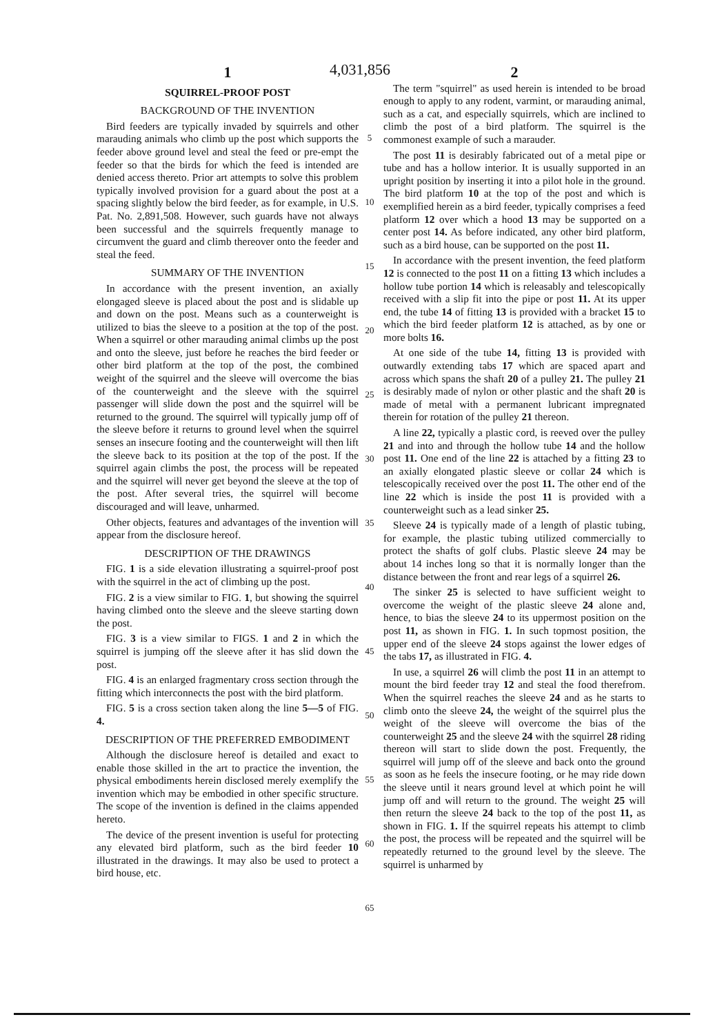4,031,856
1
SQUIRREL-PROOF POST
BACKGROUND OF THE INVENTION
Bird feeders are typically invaded by squirrels and other marauding animals who climb up the post which supports the feeder above ground level and steal the feed or pre-empt the feeder so that the birds for which the feed is intended are denied access thereto. Prior art attempts to solve this problem typically involved provision for a guard about the post at a spacing slightly below the bird feeder, as for example, in U.S. Pat. No. 2,891,508. However, such guards have not always been successful and the squirrels frequently manage to circumvent the guard and climb thereover onto the feeder and steal the feed.
SUMMARY OF THE INVENTION
In accordance with the present invention, an axially elongaged sleeve is placed about the post and is slidable up and down on the post. Means such as a counterweight is utilized to bias the sleeve to a position at the top of the post. When a squirrel or other marauding animal climbs up the post and onto the sleeve, just before he reaches the bird feeder or other bird platform at the top of the post, the combined weight of the squirrel and the sleeve will overcome the bias of the counterweight and the sleeve with the squirrel passenger will slide down the post and the squirrel will be returned to the ground. The squirrel will typically jump off of the sleeve before it returns to ground level when the squirrel senses an insecure footing and the counterweight will then lift the sleeve back to its position at the top of the post. If the squirrel again climbs the post, the process will be repeated and the squirrel will never get beyond the sleeve at the top of the post. After several tries, the squirrel will become discouraged and will leave, unharmed.
Other objects, features and advantages of the invention will appear from the disclosure hereof.
DESCRIPTION OF THE DRAWINGS
FIG. 1 is a side elevation illustrating a squirrel-proof post with the squirrel in the act of climbing up the post.
FIG. 2 is a view similar to FIG. 1, but showing the squirrel having climbed onto the sleeve and the sleeve starting down the post.
FIG. 3 is a view similar to FIGS. 1 and 2 in which the squirrel is jumping off the sleeve after it has slid down the post.
FIG. 4 is an enlarged fragmentary cross section through the fitting which interconnects the post with the bird platform.
FIG. 5 is a cross section taken along the line 5—5 of FIG. 4.
DESCRIPTION OF THE PREFERRED EMBODIMENT
Although the disclosure hereof is detailed and exact to enable those skilled in the art to practice the invention, the physical embodiments herein disclosed merely exemplify the invention which may be embodied in other specific structure. The scope of the invention is defined in the claims appended hereto.
The device of the present invention is useful for protecting any elevated bird platform, such as the bird feeder 10 illustrated in the drawings. It may also be used to protect a bird house, etc.
5
10
15
20
25
30
35
40
45
50
55
60
65
2
The term "squirrel" as used herein is intended to be broad enough to apply to any rodent, varmint, or marauding animal, such as a cat, and especially squirrels, which are inclined to climb the post of a bird platform. The squirrel is the commonest example of such a marauder.
The post 11 is desirably fabricated out of a metal pipe or tube and has a hollow interior. It is usually supported in an upright position by inserting it into a pilot hole in the ground. The bird platform 10 at the top of the post and which is exemplified herein as a bird feeder, typically comprises a feed platform 12 over which a hood 13 may be supported on a center post 14. As before indicated, any other bird platform, such as a bird house, can be supported on the post 11.
In accordance with the present invention, the feed platform 12 is connected to the post 11 on a fitting 13 which includes a hollow tube portion 14 which is releasably and telescopically received with a slip fit into the pipe or post 11. At its upper end, the tube 14 of fitting 13 is provided with a bracket 15 to which the bird feeder platform 12 is attached, as by one or more bolts 16.
At one side of the tube 14, fitting 13 is provided with outwardly extending tabs 17 which are spaced apart and across which spans the shaft 20 of a pulley 21. The pulley 21 is desirably made of nylon or other plastic and the shaft 20 is made of metal with a permanent lubricant impregnated therein for rotation of the pulley 21 thereon.
A line 22, typically a plastic cord, is reeved over the pulley 21 and into and through the hollow tube 14 and the hollow post 11. One end of the line 22 is attached by a fitting 23 to an axially elongated plastic sleeve or collar 24 which is telescopically received over the post 11. The other end of the line 22 which is inside the post 11 is provided with a counterweight such as a lead sinker 25.
Sleeve 24 is typically made of a length of plastic tubing, for example, the plastic tubing utilized commercially to protect the shafts of golf clubs. Plastic sleeve 24 may be about 14 inches long so that it is normally longer than the distance between the front and rear legs of a squirrel 26.
The sinker 25 is selected to have sufficient weight to overcome the weight of the plastic sleeve 24 alone and, hence, to bias the sleeve 24 to its uppermost position on the post 11, as shown in FIG. 1. In such topmost position, the upper end of the sleeve 24 stops against the lower edges of the tabs 17, as illustrated in FIG. 4.
In use, a squirrel 26 will climb the post 11 in an attempt to mount the bird feeder tray 12 and steal the food therefrom. When the squirrel reaches the sleeve 24 and as he starts to climb onto the sleeve 24, the weight of the squirrel plus the weight of the sleeve will overcome the bias of the counterweight 25 and the sleeve 24 with the squirrel 28 riding thereon will start to slide down the post. Frequently, the squirrel will jump off of the sleeve and back onto the ground as soon as he feels the insecure footing, or he may ride down the sleeve until it nears ground level at which point he will jump off and will return to the ground. The weight 25 will then return the sleeve 24 back to the top of the post 11, as shown in FIG. 1. If the squirrel repeats his attempt to climb the post, the process will be repeated and the squirrel will be repeatedly returned to the ground level by the sleeve. The squirrel is unharmed by